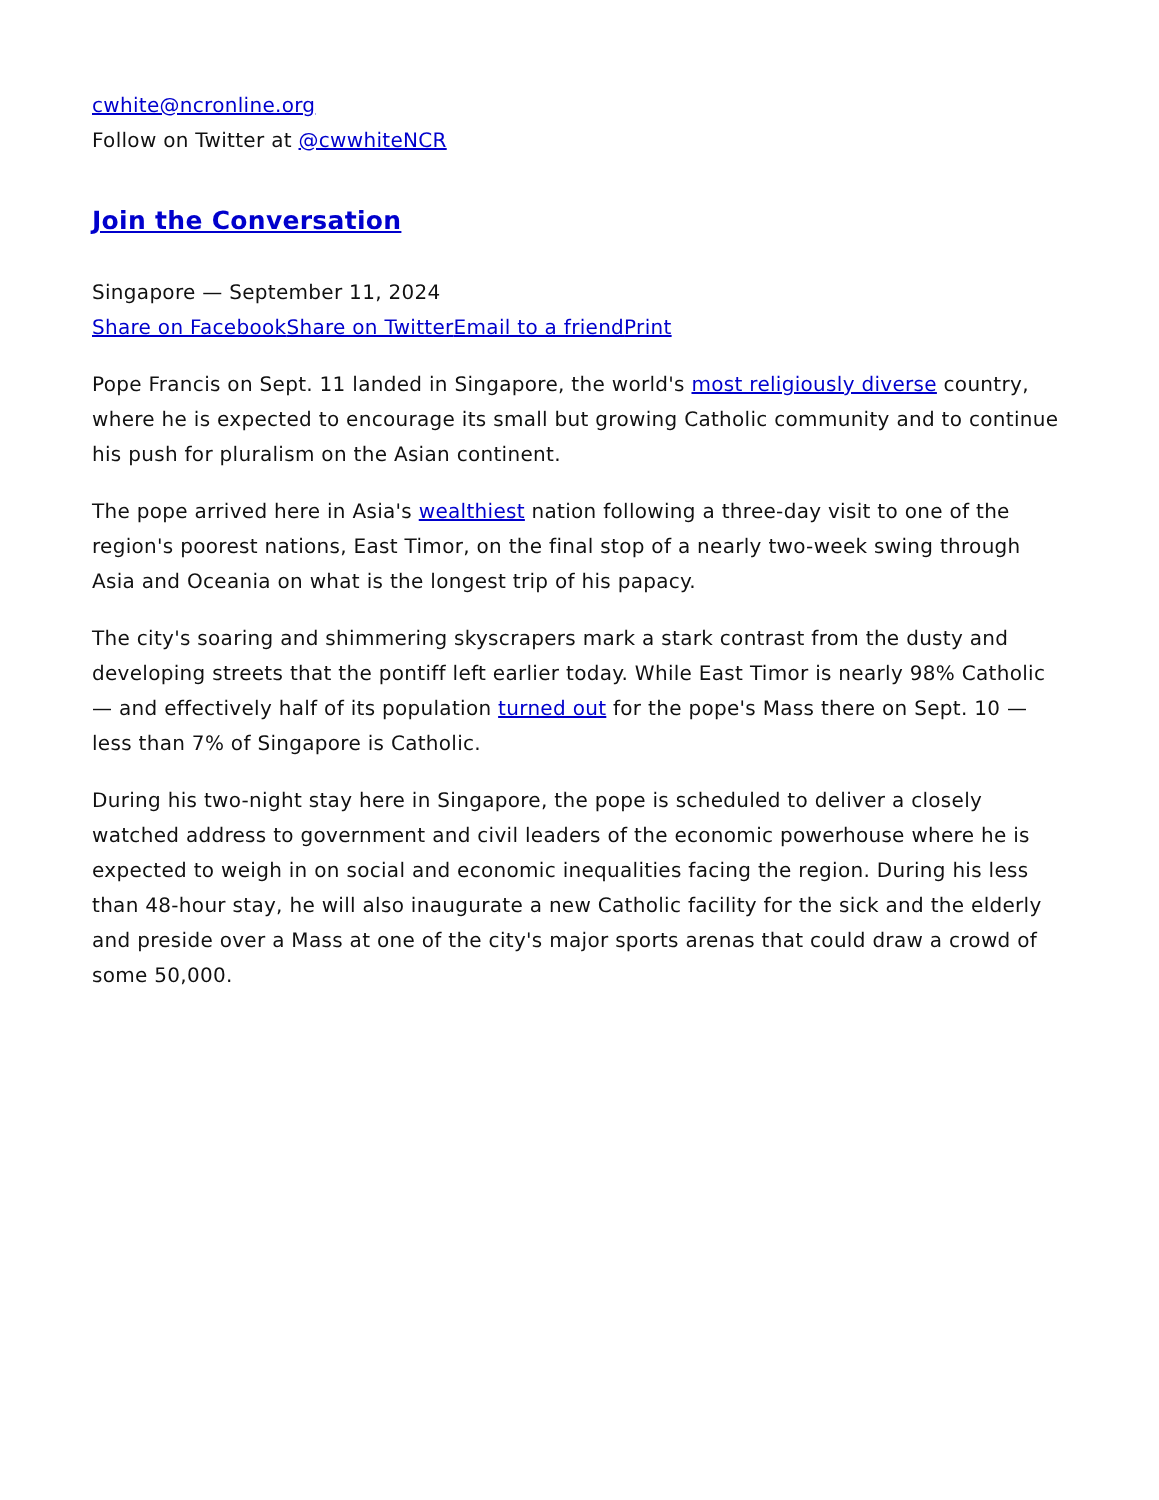cwhite@ncronline.org
Follow on Twitter at @cwwhiteNCR
Join the Conversation
Singapore — September 11, 2024
Share on Facebook Share on Twitter Email to a friend Print
Pope Francis on Sept. 11 landed in Singapore, the world's most religiously diverse country, where he is expected to encourage its small but growing Catholic community and to continue his push for pluralism on the Asian continent.
The pope arrived here in Asia's wealthiest nation following a three-day visit to one of the region's poorest nations, East Timor, on the final stop of a nearly two-week swing through Asia and Oceania on what is the longest trip of his papacy.
The city's soaring and shimmering skyscrapers mark a stark contrast from the dusty and developing streets that the pontiff left earlier today. While East Timor is nearly 98% Catholic — and effectively half of its population turned out for the pope's Mass there on Sept. 10 — less than 7% of Singapore is Catholic.
During his two-night stay here in Singapore, the pope is scheduled to deliver a closely watched address to government and civil leaders of the economic powerhouse where he is expected to weigh in on social and economic inequalities facing the region. During his less than 48-hour stay, he will also inaugurate a new Catholic facility for the sick and the elderly and preside over a Mass at one of the city's major sports arenas that could draw a crowd of some 50,000.